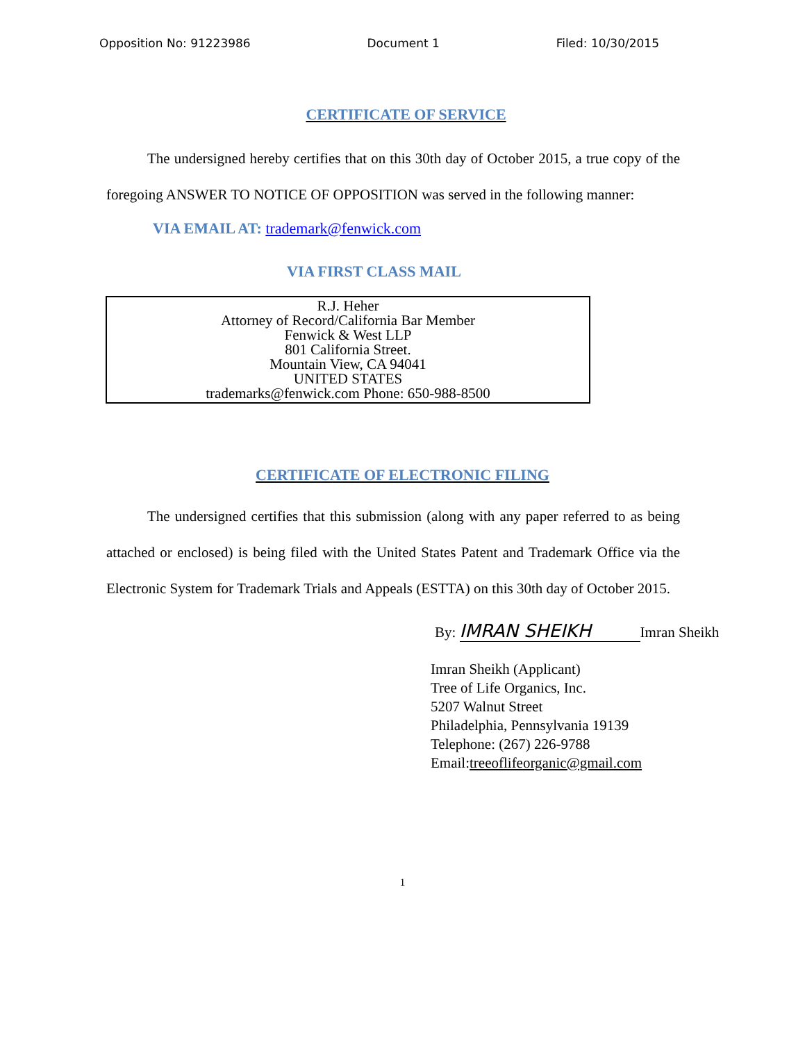Opposition No: 91223986 Document 1 Filed: 10/30/2015
CERTIFICATE OF SERVICE
The undersigned hereby certifies that on this 30th day of October 2015, a true copy of the foregoing ANSWER TO NOTICE OF OPPOSITION was served in the following manner:
VIA EMAIL AT: trademark@fenwick.com
VIA FIRST CLASS MAIL
R.J. Heher
Attorney of Record/California Bar Member
Fenwick & West LLP
801 California Street.
Mountain View, CA 94041
UNITED STATES
trademarks@fenwick.com Phone: 650-988-8500
CERTIFICATE OF ELECTRONIC FILING
The undersigned certifies that this submission (along with any paper referred to as being attached or enclosed) is being filed with the United States Patent and Trademark Office via the Electronic System for Trademark Trials and Appeals (ESTTA) on this 30th day of October 2015.
By: IMRAN SHEIKH Imran Sheikh
Imran Sheikh (Applicant)
Tree of Life Organics, Inc.
5207 Walnut Street
Philadelphia, Pennsylvania 19139
Telephone: (267) 226-9788
Email:treeoflifeorganic@gmail.com
1